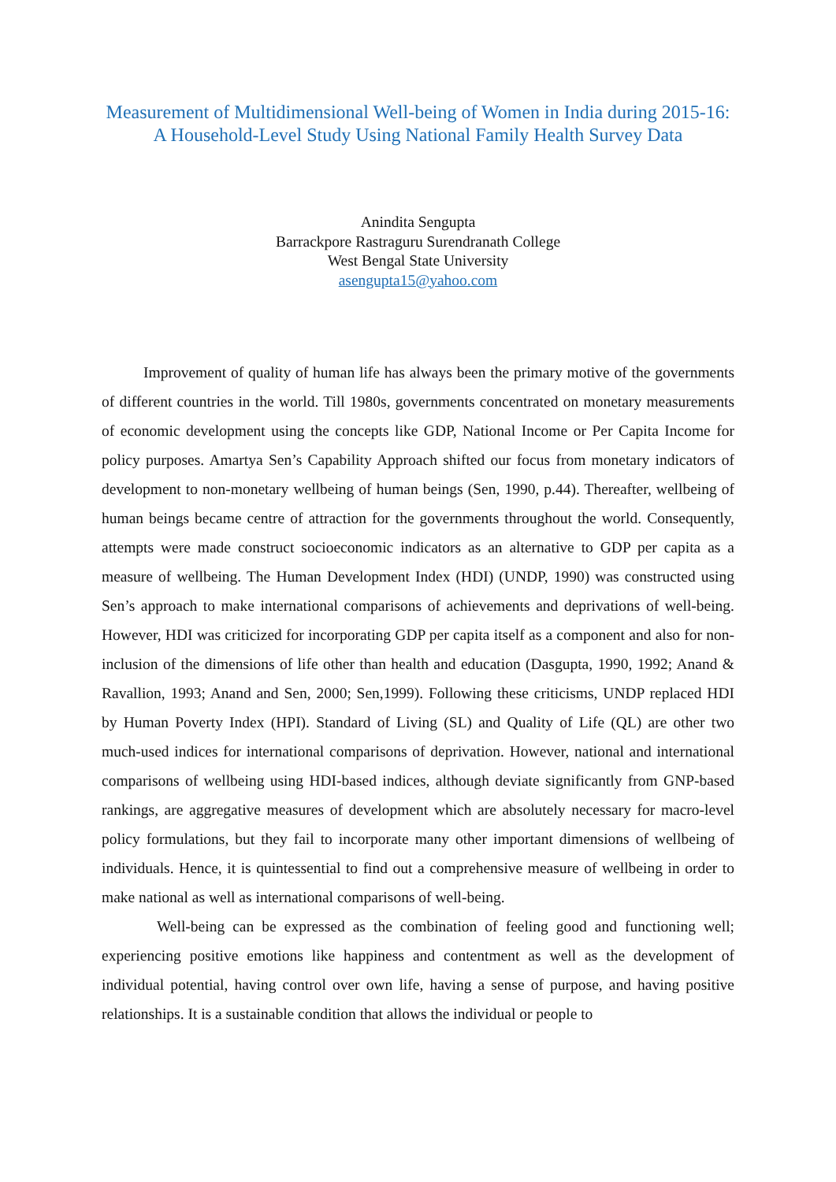Measurement of Multidimensional Well-being of Women in India during 2015-16: A Household-Level Study Using National Family Health Survey Data
Anindita Sengupta
Barrackpore Rastraguru Surendranath College
West Bengal State University
asengupta15@yahoo.com
Improvement of quality of human life has always been the primary motive of the governments of different countries in the world. Till 1980s, governments concentrated on monetary measurements of economic development using the concepts like GDP, National Income or Per Capita Income for policy purposes. Amartya Sen’s Capability Approach shifted our focus from monetary indicators of development to non-monetary wellbeing of human beings (Sen, 1990, p.44). Thereafter, wellbeing of human beings became centre of attraction for the governments throughout the world. Consequently, attempts were made construct socioeconomic indicators as an alternative to GDP per capita as a measure of wellbeing. The Human Development Index (HDI) (UNDP, 1990) was constructed using Sen’s approach to make international comparisons of achievements and deprivations of well-being. However, HDI was criticized for incorporating GDP per capita itself as a component and also for non-inclusion of the dimensions of life other than health and education (Dasgupta, 1990, 1992; Anand & Ravallion, 1993; Anand and Sen, 2000; Sen,1999). Following these criticisms, UNDP replaced HDI by Human Poverty Index (HPI). Standard of Living (SL) and Quality of Life (QL) are other two much-used indices for international comparisons of deprivation. However, national and international comparisons of wellbeing using HDI-based indices, although deviate significantly from GNP-based rankings, are aggregative measures of development which are absolutely necessary for macro-level policy formulations, but they fail to incorporate many other important dimensions of wellbeing of individuals. Hence, it is quintessential to find out a comprehensive measure of wellbeing in order to make national as well as international comparisons of well-being.
Well-being can be expressed as the combination of feeling good and functioning well; experiencing positive emotions like happiness and contentment as well as the development of individual potential, having control over own life, having a sense of purpose, and having positive relationships. It is a sustainable condition that allows the individual or people to